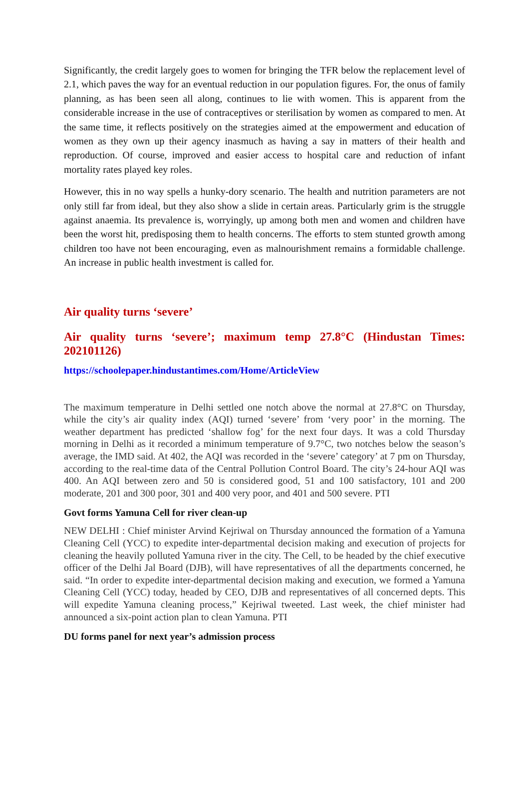Significantly, the credit largely goes to women for bringing the TFR below the replacement level of 2.1, which paves the way for an eventual reduction in our population figures. For, the onus of family planning, as has been seen all along, continues to lie with women. This is apparent from the considerable increase in the use of contraceptives or sterilisation by women as compared to men. At the same time, it reflects positively on the strategies aimed at the empowerment and education of women as they own up their agency inasmuch as having a say in matters of their health and reproduction. Of course, improved and easier access to hospital care and reduction of infant mortality rates played key roles.
However, this in no way spells a hunky-dory scenario. The health and nutrition parameters are not only still far from ideal, but they also show a slide in certain areas. Particularly grim is the struggle against anaemia. Its prevalence is, worryingly, up among both men and women and children have been the worst hit, predisposing them to health concerns. The efforts to stem stunted growth among children too have not been encouraging, even as malnourishment remains a formidable challenge. An increase in public health investment is called for.
Air quality turns ‘severe’
Air quality turns ‘severe’; maximum temp 27.8°C (Hindustan Times: 202101126)
https://schoolepaper.hindustantimes.com/Home/ArticleView
The maximum temperature in Delhi settled one notch above the normal at 27.8°C on Thursday, while the city’s air quality index (AQI) turned ‘severe’ from ‘very poor’ in the morning. The weather department has predicted ‘shallow fog’ for the next four days. It was a cold Thursday morning in Delhi as it recorded a minimum temperature of 9.7°C, two notches below the season’s average, the IMD said. At 402, the AQI was recorded in the ‘severe’ category’ at 7 pm on Thursday, according to the real-time data of the Central Pollution Control Board. The city’s 24-hour AQI was 400. An AQI between zero and 50 is considered good, 51 and 100 satisfactory, 101 and 200 moderate, 201 and 300 poor, 301 and 400 very poor, and 401 and 500 severe. PTI
Govt forms Yamuna Cell for river clean-up
NEW DELHI : Chief minister Arvind Kejriwal on Thursday announced the formation of a Yamuna Cleaning Cell (YCC) to expedite inter-departmental decision making and execution of projects for cleaning the heavily polluted Yamuna river in the city. The Cell, to be headed by the chief executive officer of the Delhi Jal Board (DJB), will have representatives of all the departments concerned, he said. “In order to expedite inter-departmental decision making and execution, we formed a Yamuna Cleaning Cell (YCC) today, headed by CEO, DJB and representatives of all concerned depts. This will expedite Yamuna cleaning process,” Kejriwal tweeted. Last week, the chief minister had announced a six-point action plan to clean Yamuna. PTI
DU forms panel for next year’s admission process